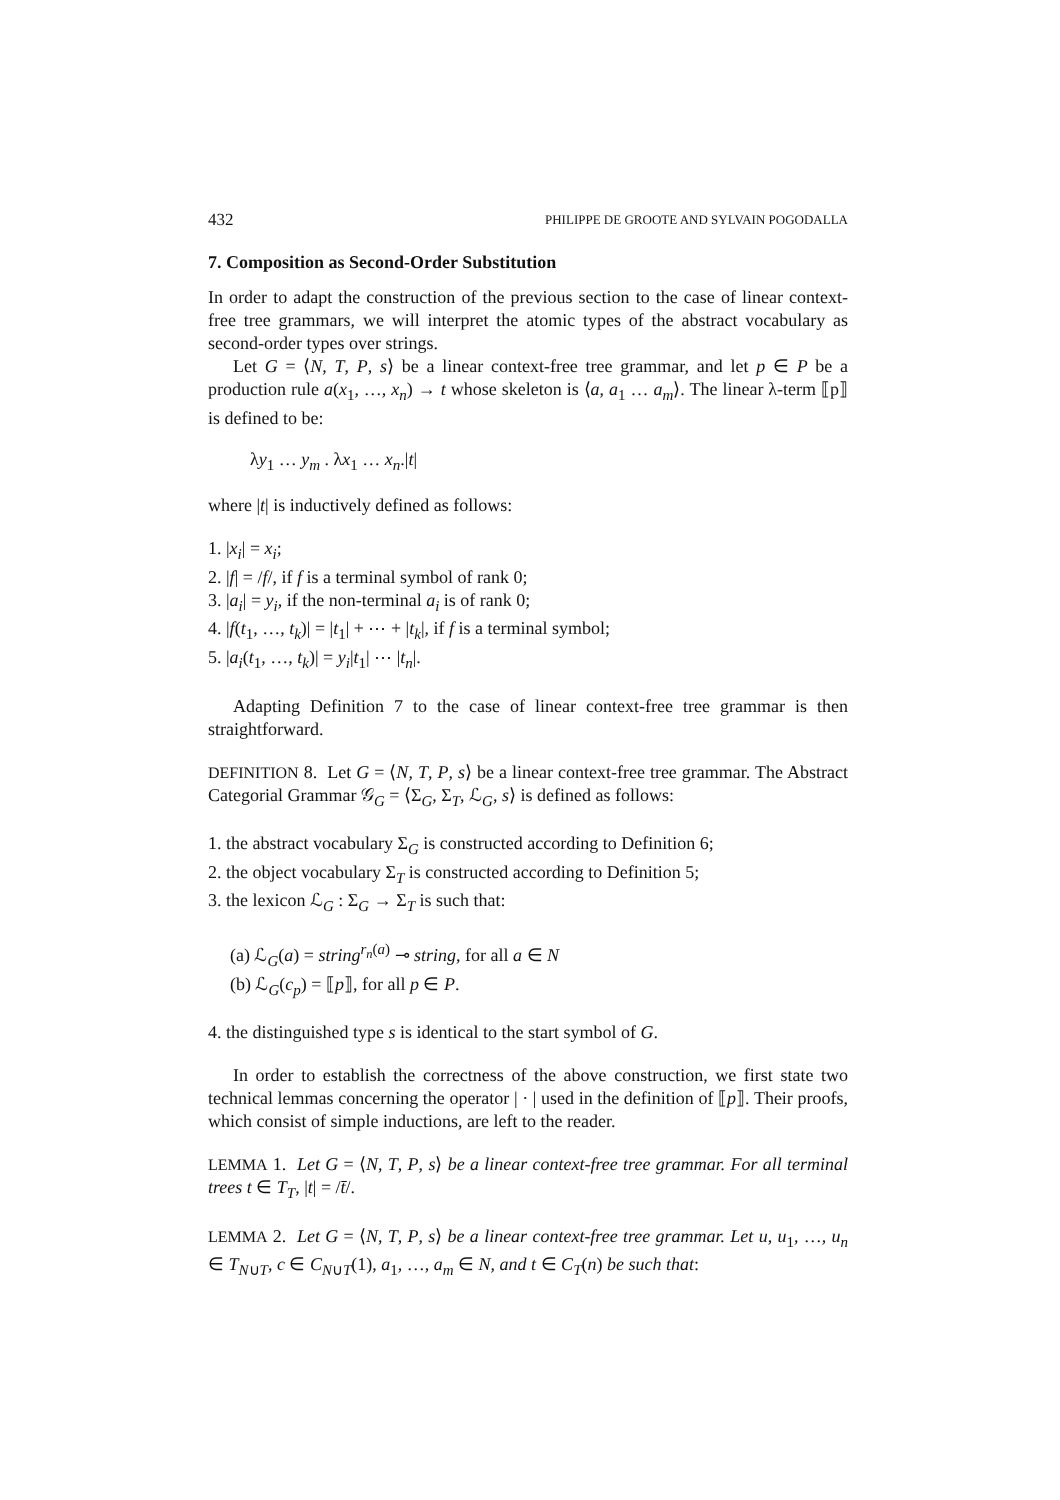432 PHILIPPE DE GROOTE AND SYLVAIN POGODALLA
7. Composition as Second-Order Substitution
In order to adapt the construction of the previous section to the case of linear context-free tree grammars, we will interpret the atomic types of the abstract vocabulary as second-order types over strings.
Let G = ⟨N, T, P, s⟩ be a linear context-free tree grammar, and let p ∈ P be a production rule a(x<sub>1</sub>, …, x<sub>n</sub>) → t whose skeleton is ⟨a, a<sub>1</sub> … a<sub>m</sub>⟩. The linear λ-term ⟦p⟧ is defined to be:
λy<sub>1</sub> … y<sub>m</sub> . λx<sub>1</sub> … x<sub>n</sub>.|t|
where |t| is inductively defined as follows:
1. |x<sub>i</sub>| = x<sub>i</sub>;
2. |f| = /f/, if f is a terminal symbol of rank 0;
3. |a<sub>i</sub>| = y<sub>i</sub>, if the non-terminal a<sub>i</sub> is of rank 0;
4. |f(t<sub>1</sub>, …, t<sub>k</sub>)| = |t<sub>1</sub>| + ⋯ + |t<sub>k</sub>|, if f is a terminal symbol;
5. |a<sub>i</sub>(t<sub>1</sub>, …, t<sub>k</sub>)| = y<sub>i</sub>|t<sub>1</sub>| ⋯ |t<sub>n</sub>|.
Adapting Definition 7 to the case of linear context-free tree grammar is then straightforward.
DEFINITION 8. Let G = ⟨N, T, P, s⟩ be a linear context-free tree grammar. The Abstract Categorial Grammar 𝒢<sub>G</sub> = ⟨Σ<sub>G</sub>, Σ<sub>T</sub>, ℒ<sub>G</sub>, s⟩ is defined as follows:
1. the abstract vocabulary Σ<sub>G</sub> is constructed according to Definition 6;
2. the object vocabulary Σ<sub>T</sub> is constructed according to Definition 5;
3. the lexicon ℒ<sub>G</sub> : Σ<sub>G</sub> → Σ<sub>T</sub> is such that:
(a) ℒ<sub>G</sub>(a) = string<sup>r<sub>n</sub>(a)</sup> ⊸ string, for all a ∈ N
(b) ℒ<sub>G</sub>(c<sub>p</sub>) = ⟦p⟧, for all p ∈ P.
4. the distinguished type s is identical to the start symbol of G.
In order to establish the correctness of the above construction, we first state two technical lemmas concerning the operator | · | used in the definition of ⟦p⟧. Their proofs, which consist of simple inductions, are left to the reader.
LEMMA 1. Let G = ⟨N, T, P, s⟩ be a linear context-free tree grammar. For all terminal trees t ∈ T<sub>T</sub>, |t| = /t̄/.
LEMMA 2. Let G = ⟨N, T, P, s⟩ be a linear context-free tree grammar. Let u, u<sub>1</sub>, …, u<sub>n</sub> ∈ T<sub>N∪T</sub>, c ∈ C<sub>N∪T</sub>(1), a<sub>1</sub>, …, a<sub>m</sub> ∈ N, and t ∈ C<sub>T</sub>(n) be such that: